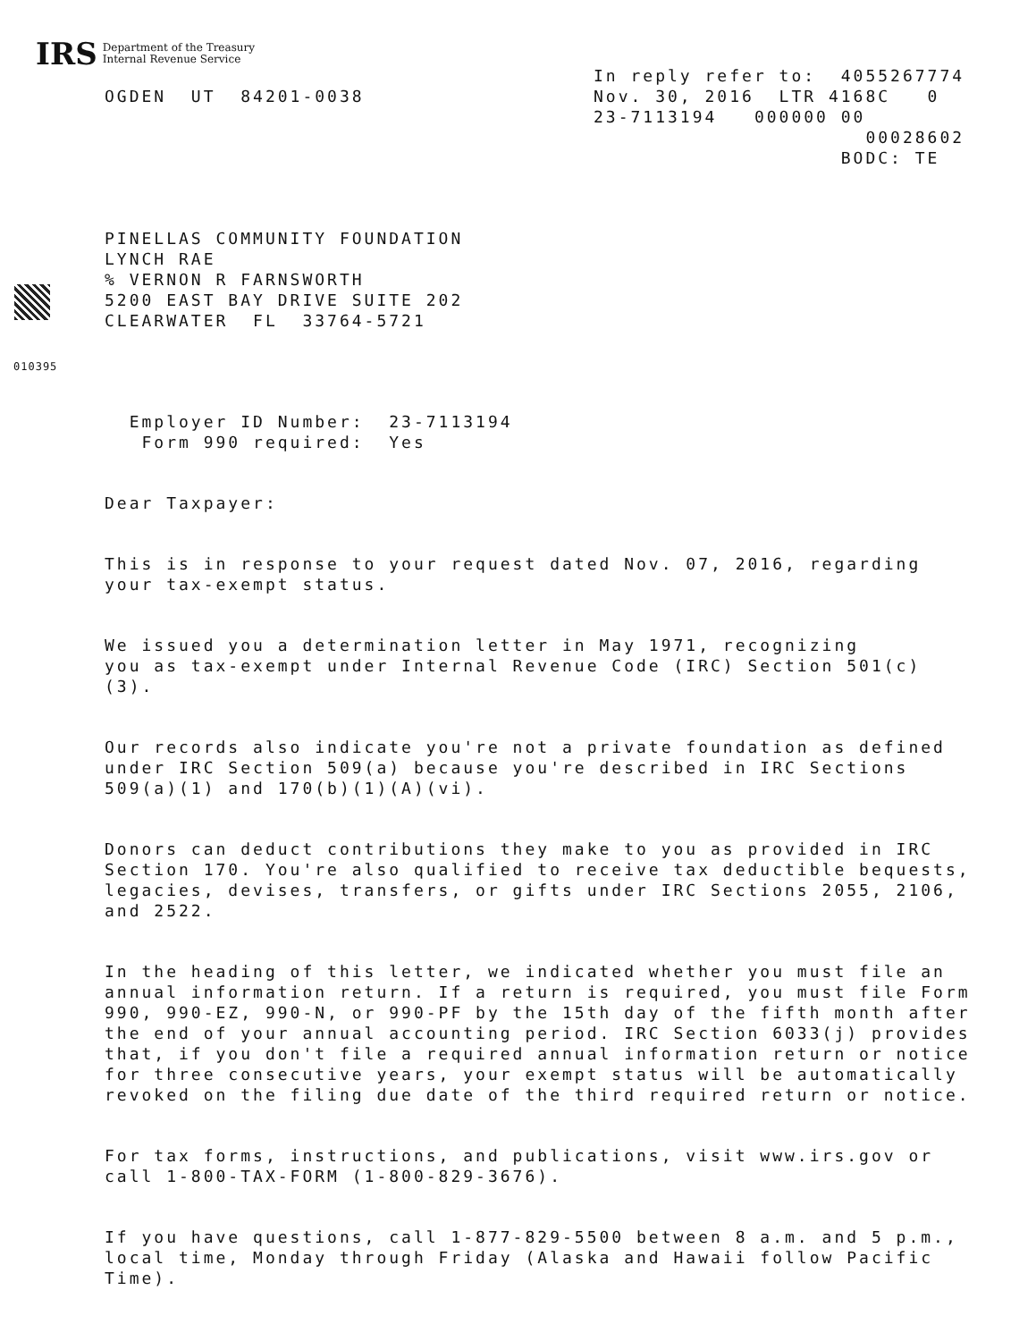IRS Department of the Treasury
Internal Revenue Service
OGDEN  UT  84201-0038
In reply refer to:  4055267774
Nov. 30, 2016  LTR 4168C   0
23-7113194   000000 00
                      00028602
                    BODC: TE
PINELLAS COMMUNITY FOUNDATION
LYNCH RAE
% VERNON R FARNSWORTH
5200 EAST BAY DRIVE SUITE 202
CLEARWATER  FL  33764-5721
010395
Employer ID Number: 23-7113194 Form 990 required: Yes
Dear Taxpayer:
This is in response to your request dated Nov. 07, 2016, regarding your tax-exempt status.
We issued you a determination letter in May 1971, recognizing you as tax-exempt under Internal Revenue Code (IRC) Section 501(c) (3).
Our records also indicate you're not a private foundation as defined under IRC Section 509(a) because you're described in IRC Sections 509(a)(1) and 170(b)(1)(A)(vi).
Donors can deduct contributions they make to you as provided in IRC Section 170. You're also qualified to receive tax deductible bequests, legacies, devises, transfers, or gifts under IRC Sections 2055, 2106, and 2522.
In the heading of this letter, we indicated whether you must file an annual information return. If a return is required, you must file Form 990, 990-EZ, 990-N, or 990-PF by the 15th day of the fifth month after the end of your annual accounting period. IRC Section 6033(j) provides that, if you don't file a required annual information return or notice for three consecutive years, your exempt status will be automatically revoked on the filing due date of the third required return or notice.
For tax forms, instructions, and publications, visit www.irs.gov or call 1-800-TAX-FORM (1-800-829-3676).
If you have questions, call 1-877-829-5500 between 8 a.m. and 5 p.m., local time, Monday through Friday (Alaska and Hawaii follow Pacific Time).